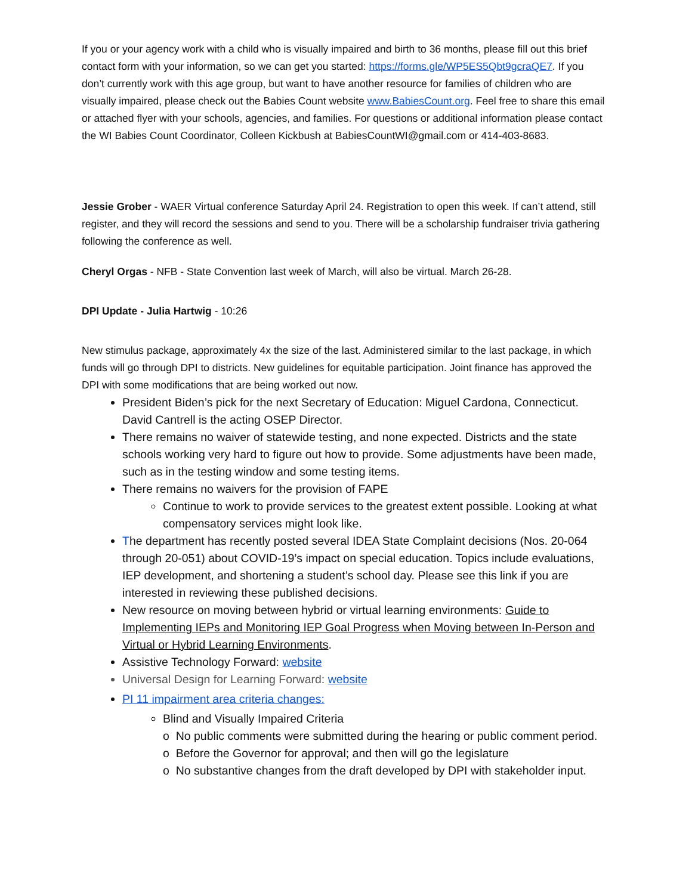If you or your agency work with a child who is visually impaired and birth to 36 months, please fill out this brief contact form with your information, so we can get you started: https://forms.gle/WP5ES5Qbt9gcraQE7. If you don’t currently work with this age group, but want to have another resource for families of children who are visually impaired, please check out the Babies Count website www.BabiesCount.org. Feel free to share this email or attached flyer with your schools, agencies, and families. For questions or additional information please contact the WI Babies Count Coordinator, Colleen Kickbush at BabiesCountWI@gmail.com or 414-403-8683.
Jessie Grober - WAER Virtual conference Saturday April 24. Registration to open this week. If can’t attend, still register, and they will record the sessions and send to you. There will be a scholarship fundraiser trivia gathering following the conference as well.
Cheryl Orgas - NFB - State Convention last week of March, will also be virtual. March 26-28.
DPI Update - Julia Hartwig - 10:26
New stimulus package, approximately 4x the size of the last. Administered similar to the last package, in which funds will go through DPI to districts. New guidelines for equitable participation. Joint finance has approved the DPI with some modifications that are being worked out now.
President Biden’s pick for the next Secretary of Education: Miguel Cardona, Connecticut. David Cantrell is the acting OSEP Director.
There remains no waiver of statewide testing, and none expected. Districts and the state schools working very hard to figure out how to provide. Some adjustments have been made, such as in the testing window and some testing items.
There remains no waivers for the provision of FAPE
Continue to work to provide services to the greatest extent possible. Looking at what compensatory services might look like.
The department has recently posted several IDEA State Complaint decisions (Nos. 20-064 through 20-051) about COVID-19’s impact on special education. Topics include evaluations, IEP development, and shortening a student’s school day. Please see this link if you are interested in reviewing these published decisions.
New resource on moving between hybrid or virtual learning environments: Guide to Implementing IEPs and Monitoring IEP Goal Progress when Moving between In-Person and Virtual or Hybrid Learning Environments.
Assistive Technology Forward: website
Universal Design for Learning Forward: website
PI 11 impairment area criteria changes:
Blind and Visually Impaired Criteria
o No public comments were submitted during the hearing or public comment period.
o Before the Governor for approval; and then will go the legislature
o No substantive changes from the draft developed by DPI with stakeholder input.